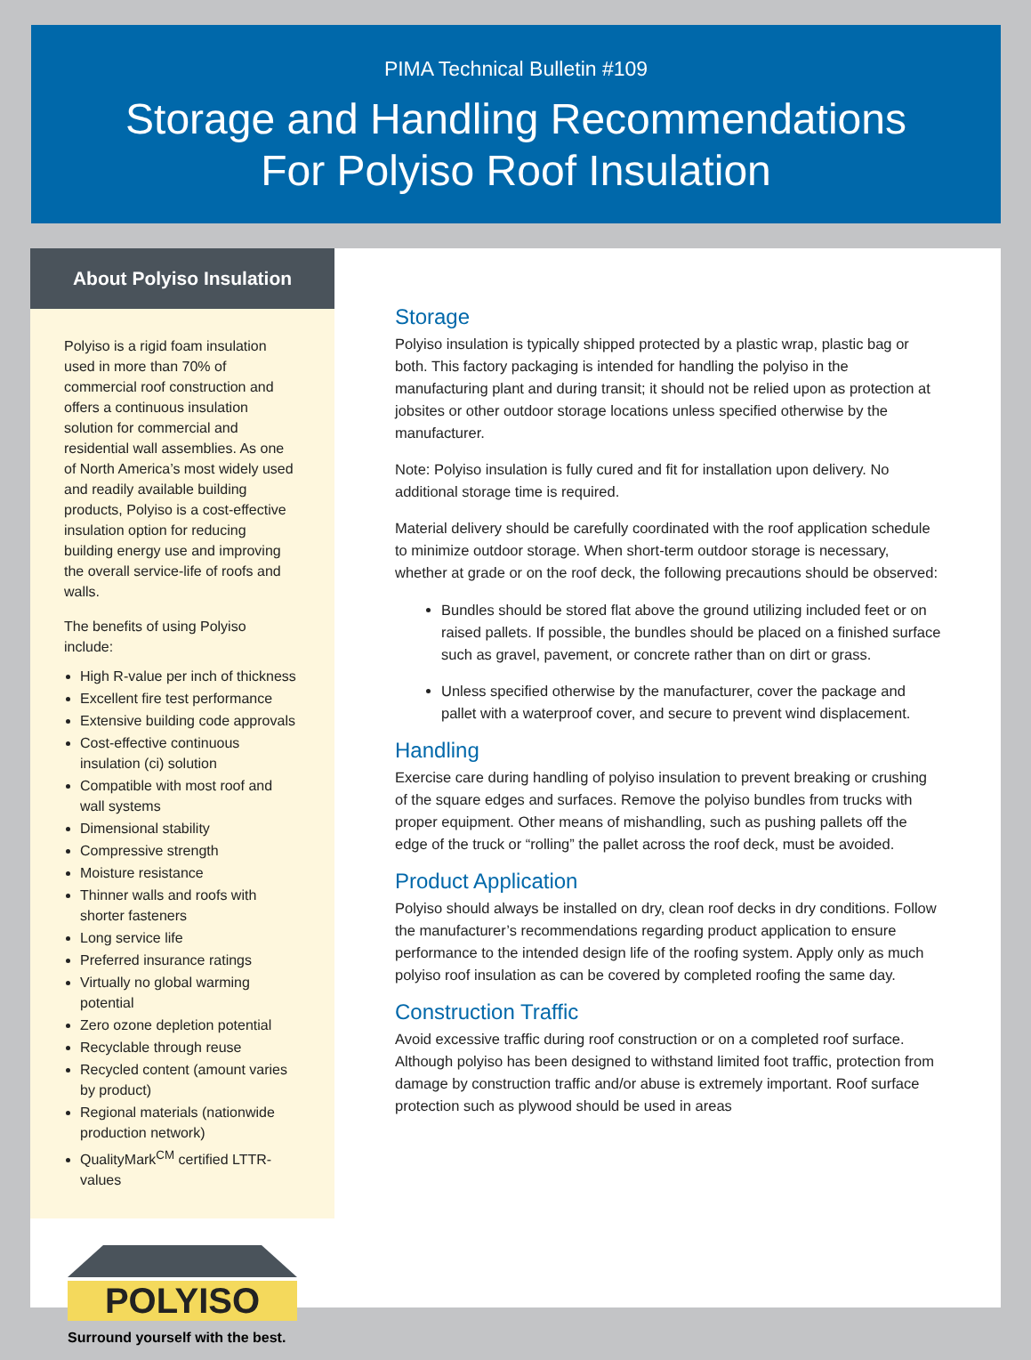PIMA Technical Bulletin #109
Storage and Handling Recommendations
For Polyiso Roof Insulation
About Polyiso Insulation
Polyiso is a rigid foam insulation used in more than 70% of commercial roof construction and offers a continuous insulation solution for commercial and residential wall assemblies. As one of North America’s most widely used and readily available building products, Polyiso is a cost-effective insulation option for reducing building energy use and improving the overall service-life of roofs and walls.
The benefits of using Polyiso include:
High R-value per inch of thickness
Excellent fire test performance
Extensive building code approvals
Cost-effective continuous insulation (ci) solution
Compatible with most roof and wall systems
Dimensional stability
Compressive strength
Moisture resistance
Thinner walls and roofs with shorter fasteners
Long service life
Preferred insurance ratings
Virtually no global warming potential
Zero ozone depletion potential
Recyclable through reuse
Recycled content (amount varies by product)
Regional materials (nationwide production network)
QualityMark<sup>CM</sup> certified LTTR-values
POLYISO
Surround yourself with the best.
Storage
Polyiso insulation is typically shipped protected by a plastic wrap, plastic bag or both. This factory packaging is intended for handling the polyiso in the manufacturing plant and during transit; it should not be relied upon as protection at jobsites or other outdoor storage locations unless specified otherwise by the manufacturer.
Note: Polyiso insulation is fully cured and fit for installation upon delivery. No additional storage time is required.
Material delivery should be carefully coordinated with the roof application schedule to minimize outdoor storage. When short-term outdoor storage is necessary, whether at grade or on the roof deck, the following precautions should be observed:
Bundles should be stored flat above the ground utilizing included feet or on raised pallets. If possible, the bundles should be placed on a finished surface such as gravel, pavement, or concrete rather than on dirt or grass.
Unless specified otherwise by the manufacturer, cover the package and pallet with a waterproof cover, and secure to prevent wind displacement.
Handling
Exercise care during handling of polyiso insulation to prevent breaking or crushing of the square edges and surfaces. Remove the polyiso bundles from trucks with proper equipment. Other means of mishandling, such as pushing pallets off the edge of the truck or “rolling” the pallet across the roof deck, must be avoided.
Product Application
Polyiso should always be installed on dry, clean roof decks in dry conditions. Follow the manufacturer’s recommendations regarding product application to ensure performance to the intended design life of the roofing system. Apply only as much polyiso roof insulation as can be covered by completed roofing the same day.
Construction Traffic
Avoid excessive traffic during roof construction or on a completed roof surface. Although polyiso has been designed to withstand limited foot traffic, protection from damage by construction traffic and/or abuse is extremely important. Roof surface protection such as plywood should be used in areas